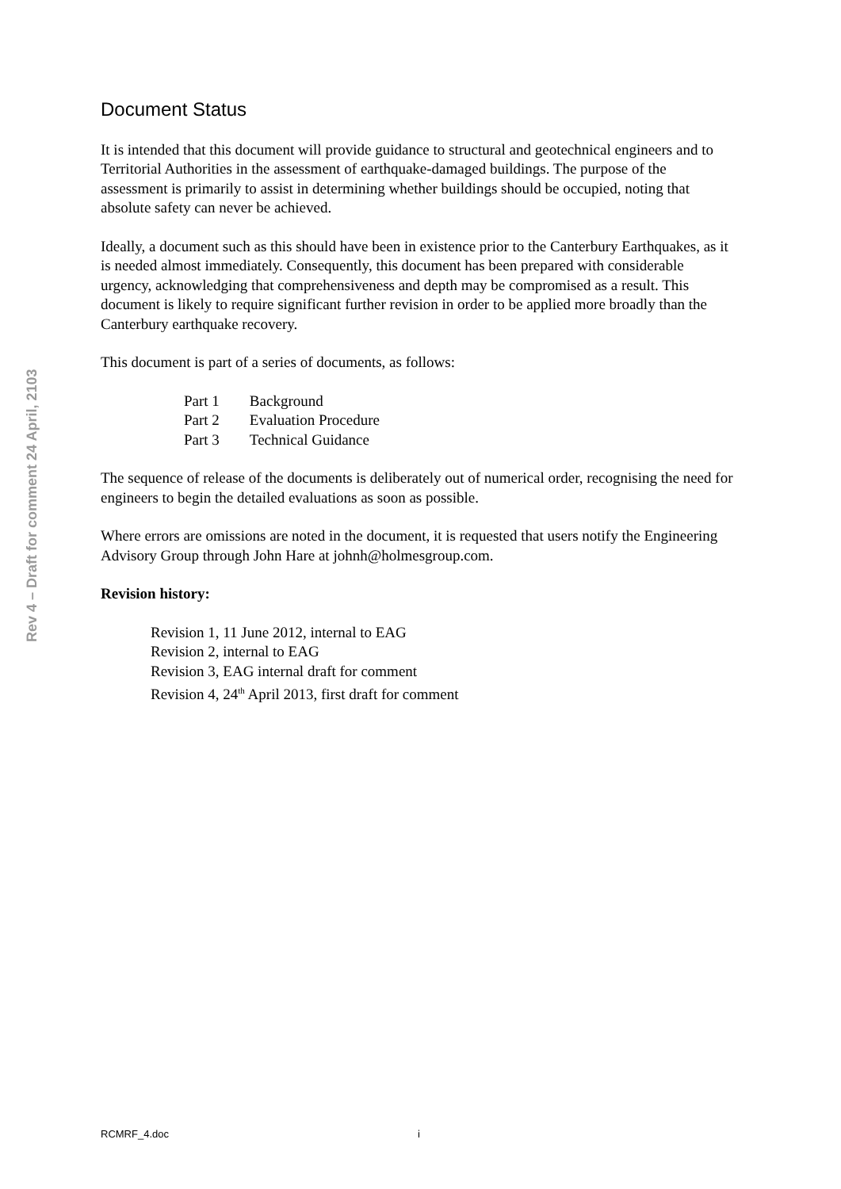Rev 4 – Draft for comment 24 April, 2103
Document Status
It is intended that this document will provide guidance to structural and geotechnical engineers and to Territorial Authorities in the assessment of earthquake-damaged buildings. The purpose of the assessment is primarily to assist in determining whether buildings should be occupied, noting that absolute safety can never be achieved.
Ideally, a document such as this should have been in existence prior to the Canterbury Earthquakes, as it is needed almost immediately. Consequently, this document has been prepared with considerable urgency, acknowledging that comprehensiveness and depth may be compromised as a result. This document is likely to require significant further revision in order to be applied more broadly than the Canterbury earthquake recovery.
This document is part of a series of documents, as follows:
| Part 1 | Background |
| Part 2 | Evaluation Procedure |
| Part 3 | Technical Guidance |
The sequence of release of the documents is deliberately out of numerical order, recognising the need for engineers to begin the detailed evaluations as soon as possible.
Where errors are omissions are noted in the document, it is requested that users notify the Engineering Advisory Group through John Hare at johnh@holmesgroup.com.
Revision history:
Revision 1, 11 June 2012, internal to EAG
Revision 2, internal to EAG
Revision 3, EAG internal draft for comment
Revision 4, 24<sup>th</sup> April 2013, first draft for comment
RCMRF_4.doc i